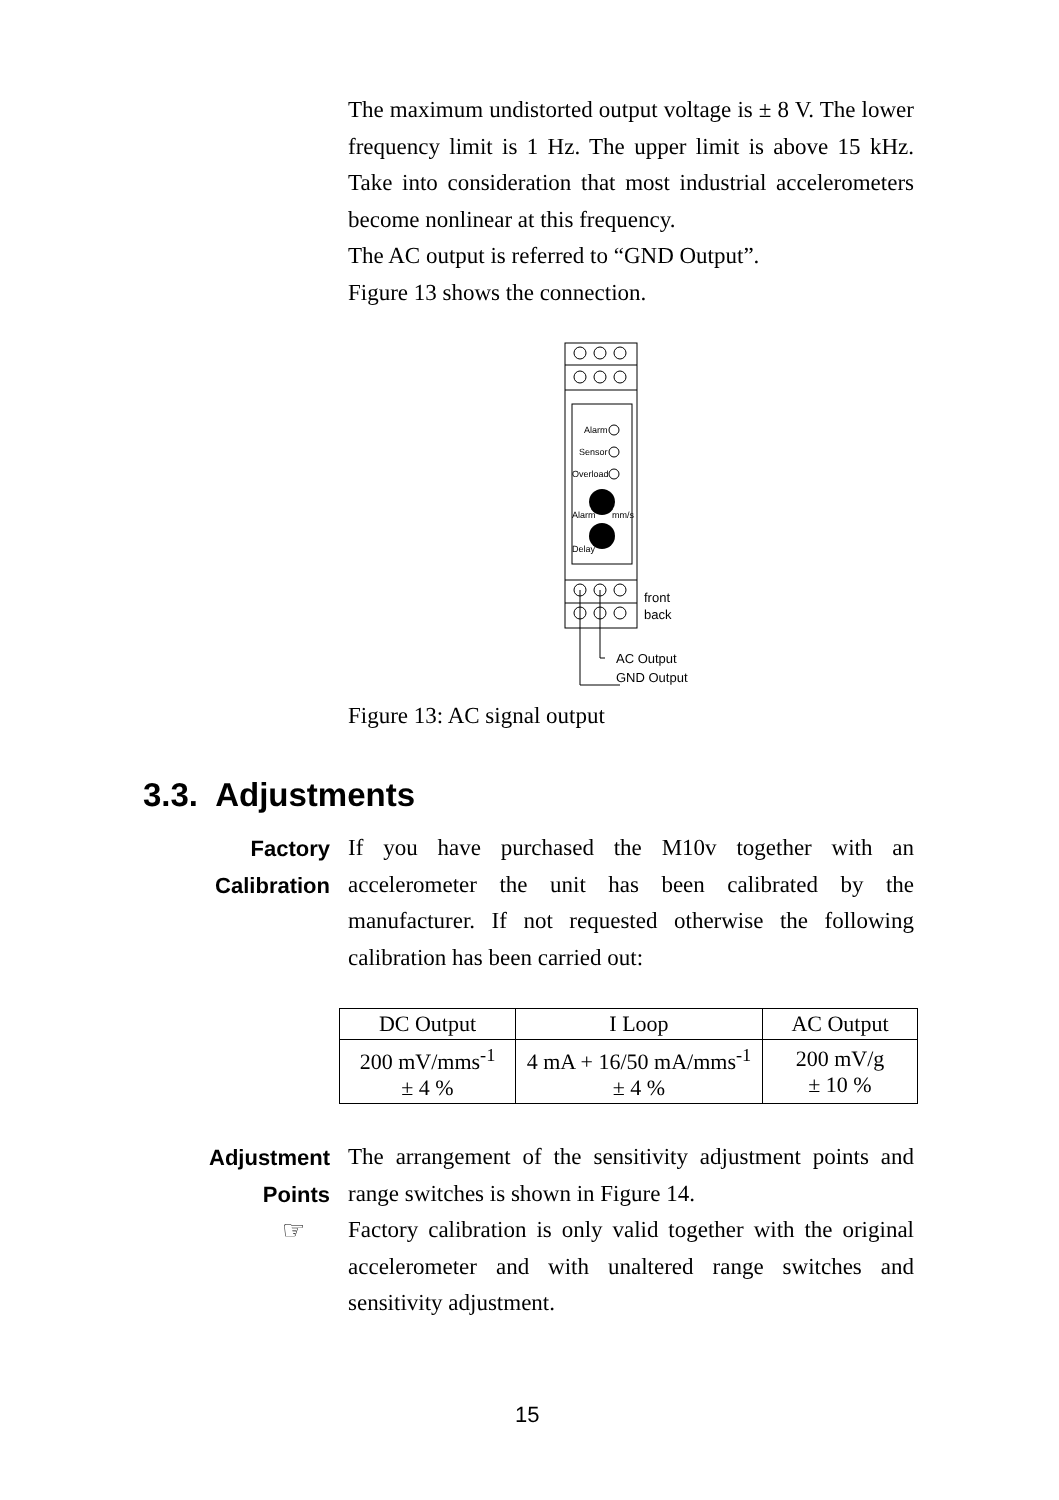The maximum undistorted output voltage is ± 8 V. The lower frequency limit is 1 Hz. The upper limit is above 15 kHz. Take into consideration that most industrial accelerometers become nonlinear at this frequency.
The AC output is referred to “GND Output”.
Figure 13 shows the connection.
Alarm
Sensor
Overload
Alarm
mm/s
Delay
front
back
AC Output
GND Output
Figure 13: AC signal output
3.3. Adjustments
Factory
Calibration
If you have purchased the M10v together with an accelerometer the unit has been calibrated by the manufacturer. If not requested otherwise the following calibration has been carried out:
| DC Output | I Loop | AC Output |
| --- | --- | --- |
| 200 mV/mms<sup>-1</sup> ± 4 % | 4 mA + 16/50 mA/mms<sup>-1</sup> ± 4 % | 200 mV/g ± 10 % |
Adjustment
Points
The arrangement of the sensitivity adjustment points and range switches is shown in Figure 14.
Factory calibration is only valid together with the original accelerometer and with unaltered range switches and sensitivity adjustment.
☞
15